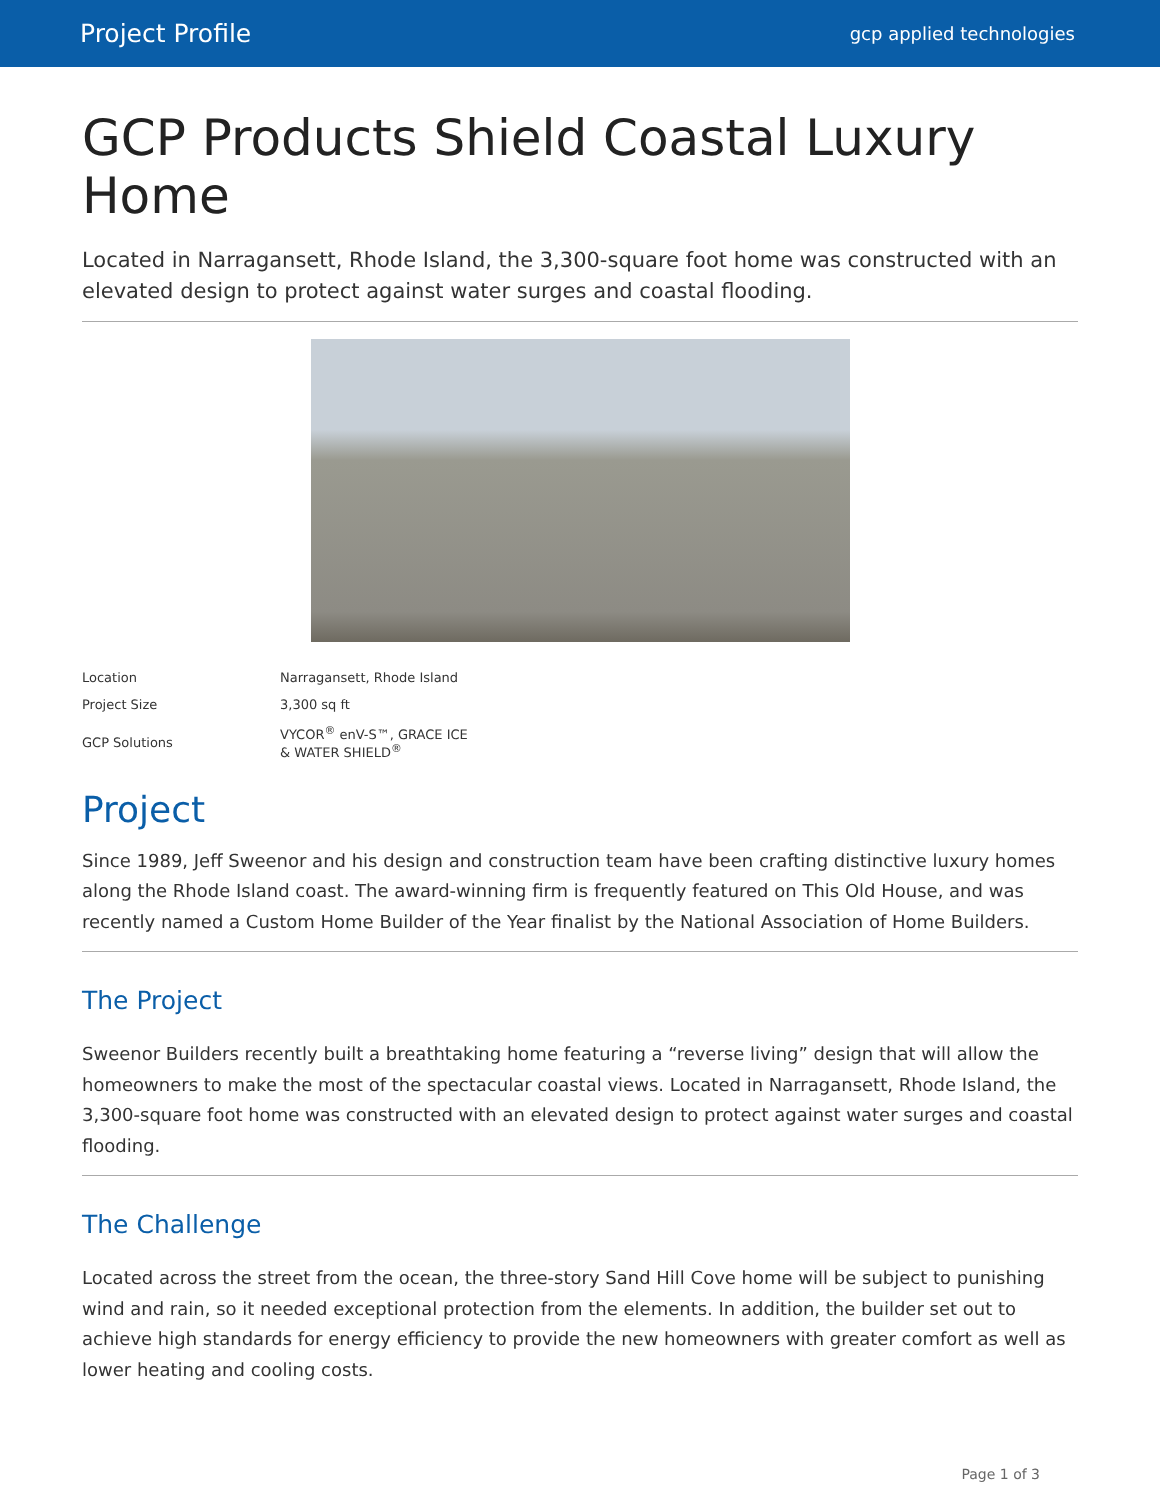Project Profile gcp applied technologies
GCP Products Shield Coastal Luxury Home
Located in Narragansett, Rhode Island, the 3,300-square foot home was constructed with an elevated design to protect against water surges and coastal flooding.
| Location | Narragansett, Rhode Island |
| Project Size | 3,300 sq ft |
| GCP Solutions | VYCOR<sup>®</sup> enV-S™, GRACE ICE & WATER SHIELD<sup>®</sup> |
Project
Since 1989, Jeff Sweenor and his design and construction team have been crafting distinctive luxury homes along the Rhode Island coast. The award-winning firm is frequently featured on This Old House, and was recently named a Custom Home Builder of the Year finalist by the National Association of Home Builders.
The Project
Sweenor Builders recently built a breathtaking home featuring a “reverse living” design that will allow the homeowners to make the most of the spectacular coastal views. Located in Narragansett, Rhode Island, the 3,300-square foot home was constructed with an elevated design to protect against water surges and coastal flooding.
The Challenge
Located across the street from the ocean, the three-story Sand Hill Cove home will be subject to punishing wind and rain, so it needed exceptional protection from the elements. In addition, the builder set out to achieve high standards for energy efficiency to provide the new homeowners with greater comfort as well as lower heating and cooling costs.
Page 1 of 3